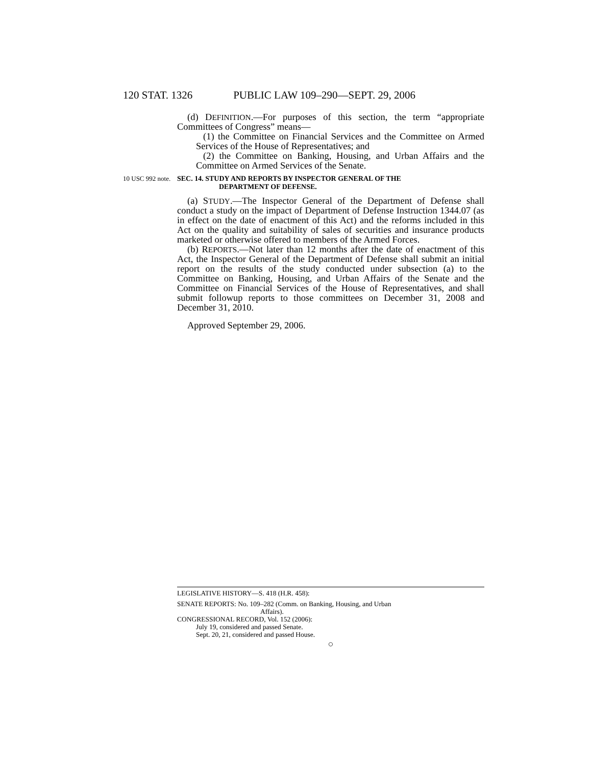120 STAT. 1326 PUBLIC LAW 109–290—SEPT. 29, 2006
(d) DEFINITION.—For purposes of this section, the term “appropriate Committees of Congress” means—
(1) the Committee on Financial Services and the Committee on Armed Services of the House of Representatives; and
(2) the Committee on Banking, Housing, and Urban Affairs and the Committee on Armed Services of the Senate.
10 USC 992 note.
SEC. 14. STUDY AND REPORTS BY INSPECTOR GENERAL OF THE
DEPARTMENT OF DEFENSE.
(a) STUDY.—The Inspector General of the Department of Defense shall conduct a study on the impact of Department of Defense Instruction 1344.07 (as in effect on the date of enactment of this Act) and the reforms included in this Act on the quality and suitability of sales of securities and insurance products marketed or otherwise offered to members of the Armed Forces.
(b) REPORTS.—Not later than 12 months after the date of enactment of this Act, the Inspector General of the Department of Defense shall submit an initial report on the results of the study conducted under subsection (a) to the Committee on Banking, Housing, and Urban Affairs of the Senate and the Committee on Financial Services of the House of Representatives, and shall submit followup reports to those committees on December 31, 2008 and December 31, 2010.
Approved September 29, 2006.
LEGISLATIVE HISTORY—S. 418 (H.R. 458):
SENATE REPORTS: No. 109–282 (Comm. on Banking, Housing, and Urban
Affairs).
CONGRESSIONAL RECORD, Vol. 152 (2006):
July 19, considered and passed Senate.
Sept. 20, 21, considered and passed House.
○